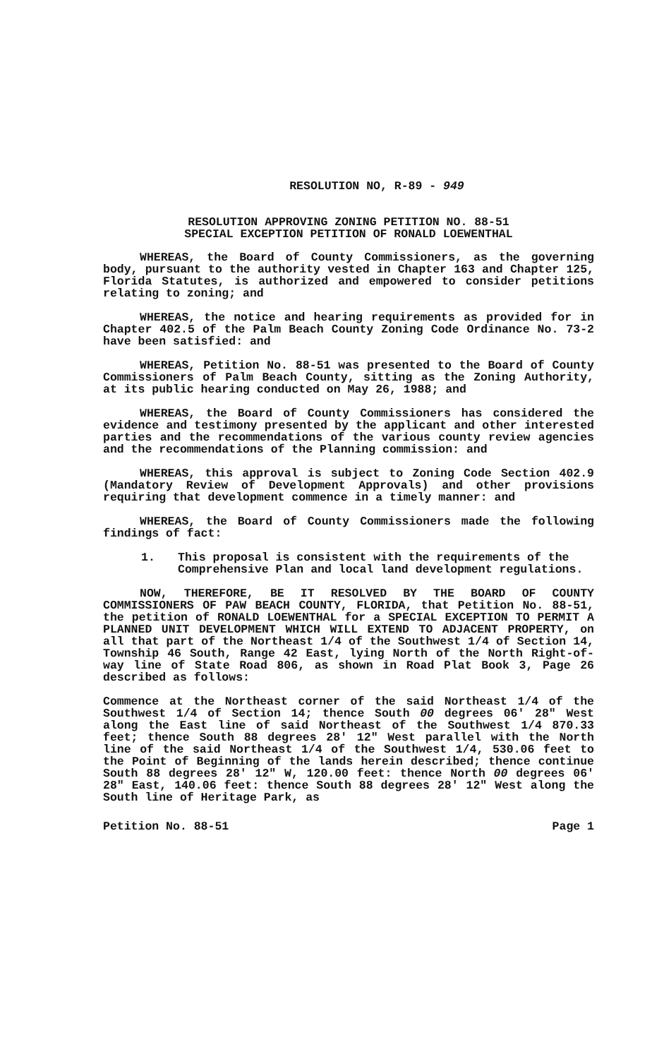RESOLUTION NO, R-89 - 949
RESOLUTION APPROVING ZONING PETITION NO. 88-51
SPECIAL EXCEPTION PETITION OF RONALD LOEWENTHAL
WHEREAS, the Board of County Commissioners, as the governing body, pursuant to the authority vested in Chapter 163 and Chapter 125, Florida Statutes, is authorized and empowered to consider petitions relating to zoning; and
WHEREAS, the notice and hearing requirements as provided for in Chapter 402.5 of the Palm Beach County Zoning Code Ordinance No. 73-2 have been satisfied: and
WHEREAS, Petition No. 88-51 was presented to the Board of County Commissioners of Palm Beach County, sitting as the Zoning Authority, at its public hearing conducted on May 26, 1988; and
WHEREAS, the Board of County Commissioners has considered the evidence and testimony presented by the applicant and other interested parties and the recommendations of the various county review agencies and the recommendations of the Planning commission: and
WHEREAS, this approval is subject to Zoning Code Section 402.9 (Mandatory Review of Development Approvals) and other provisions requiring that development commence in a timely manner: and
WHEREAS, the Board of County Commissioners made the following findings of fact:
1. This proposal is consistent with the requirements of the Comprehensive Plan and local land development regulations.
NOW, THEREFORE, BE IT RESOLVED BY THE BOARD OF COUNTY COMMISSIONERS OF PAW BEACH COUNTY, FLORIDA, that Petition No. 88-51, the petition of RONALD LOEWENTHAL for a SPECIAL EXCEPTION TO PERMIT A PLANNED UNIT DEVELOPMENT WHICH WILL EXTEND TO ADJACENT PROPERTY, on all that part of the Northeast 1/4 of the Southwest 1/4 of Section 14, Township 46 South, Range 42 East, lying North of the North Right-of-way line of State Road 806, as shown in Road Plat Book 3, Page 26 described as follows:
Commence at the Northeast corner of the said Northeast 1/4 of the Southwest 1/4 of Section 14; thence South 00 degrees 06' 28" West along the East line of said Northeast of the Southwest 1/4 870.33 feet; thence South 88 degrees 28' 12" West parallel with the North line of the said Northeast 1/4 of the Southwest 1/4, 530.06 feet to the Point of Beginning of the lands herein described; thence continue South 88 degrees 28' 12" W, 120.00 feet: thence North 00 degrees 06' 28" East, 140.06 feet: thence South 88 degrees 28' 12" West along the South line of Heritage Park, as
Petition No. 88-51 Page 1